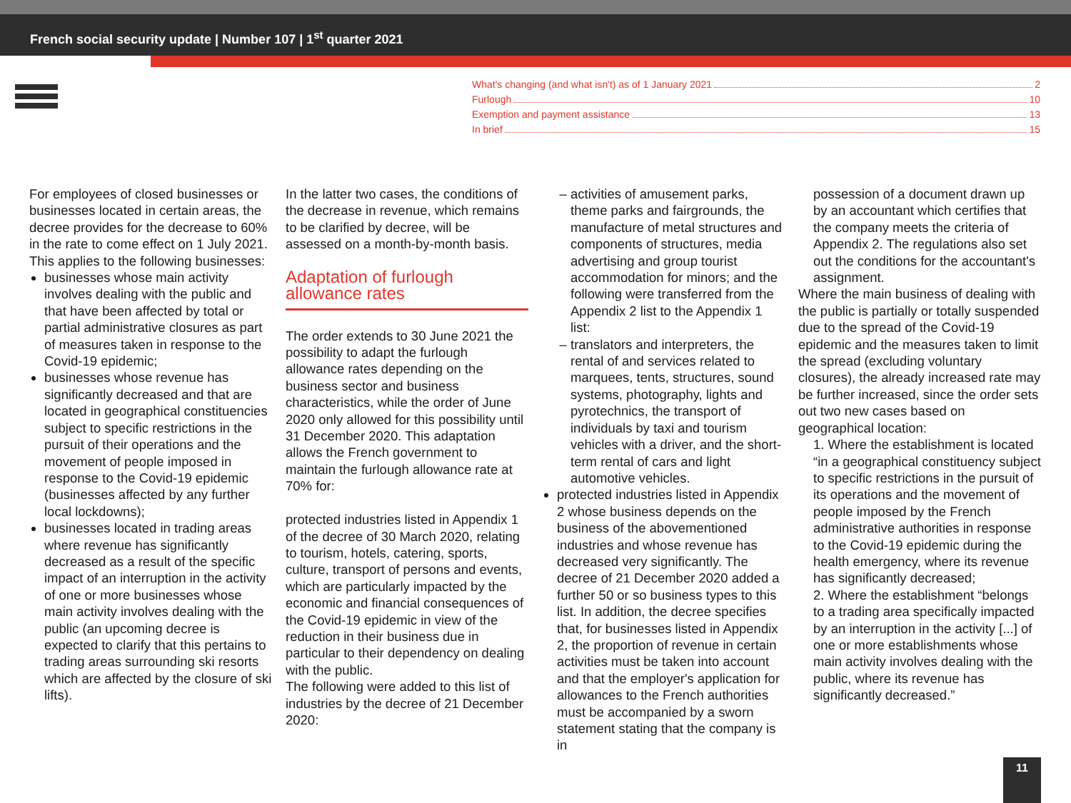French social security update | Number 107 | 1<sup>st</sup> quarter 2021
What's changing (and what isn't) as of 1 January 2021 2
Furlough 10
Exemption and payment assistance 13
In brief 15
For employees of closed businesses or businesses located in certain areas, the decree provides for the decrease to 60% in the rate to come effect on 1 July 2021. This applies to the following businesses:
businesses whose main activity involves dealing with the public and that have been affected by total or partial administrative closures as part of measures taken in response to the Covid-19 epidemic;
businesses whose revenue has significantly decreased and that are located in geographical constituencies subject to specific restrictions in the pursuit of their operations and the movement of people imposed in response to the Covid-19 epidemic (businesses affected by any further local lockdowns);
businesses located in trading areas where revenue has significantly decreased as a result of the specific impact of an interruption in the activity of one or more businesses whose main activity involves dealing with the public (an upcoming decree is expected to clarify that this pertains to trading areas surrounding ski resorts which are affected by the closure of ski lifts).
In the latter two cases, the conditions of the decrease in revenue, which remains to be clarified by decree, will be assessed on a month-by-month basis.
Adaptation of furlough allowance rates
The order extends to 30 June 2021 the possibility to adapt the furlough allowance rates depending on the business sector and business characteristics, while the order of June 2020 only allowed for this possibility until 31 December 2020. This adaptation allows the French government to maintain the furlough allowance rate at 70% for:
protected industries listed in Appendix 1 of the decree of 30 March 2020, relating to tourism, hotels, catering, sports, culture, transport of persons and events, which are particularly impacted by the economic and financial consequences of the Covid-19 epidemic in view of the reduction in their business due in particular to their dependency on dealing with the public.
The following were added to this list of industries by the decree of 21 December 2020:
activities of amusement parks, theme parks and fairgrounds, the manufacture of metal structures and components of structures, media advertising and group tourist accommodation for minors; and the following were transferred from the Appendix 2 list to the Appendix 1 list:
translators and interpreters, the rental of and services related to marquees, tents, structures, sound systems, photography, lights and pyrotechnics, the transport of individuals by taxi and tourism vehicles with a driver, and the short-term rental of cars and light automotive vehicles.
protected industries listed in Appendix 2 whose business depends on the business of the abovementioned industries and whose revenue has decreased very significantly. The decree of 21 December 2020 added a further 50 or so business types to this list. In addition, the decree specifies that, for businesses listed in Appendix 2, the proportion of revenue in certain activities must be taken into account and that the employer's application for allowances to the French authorities must be accompanied by a sworn statement stating that the company is in
possession of a document drawn up by an accountant which certifies that the company meets the criteria of Appendix 2. The regulations also set out the conditions for the accountant's assignment.
Where the main business of dealing with the public is partially or totally suspended due to the spread of the Covid-19 epidemic and the measures taken to limit the spread (excluding voluntary closures), the already increased rate may be further increased, since the order sets out two new cases based on geographical location:
1. Where the establishment is located “in a geographical constituency subject to specific restrictions in the pursuit of its operations and the movement of people imposed by the French administrative authorities in response to the Covid-19 epidemic during the health emergency, where its revenue has significantly decreased;
2. Where the establishment “belongs to a trading area specifically impacted by an interruption in the activity [...] of one or more establishments whose main activity involves dealing with the public, where its revenue has significantly decreased.”
11